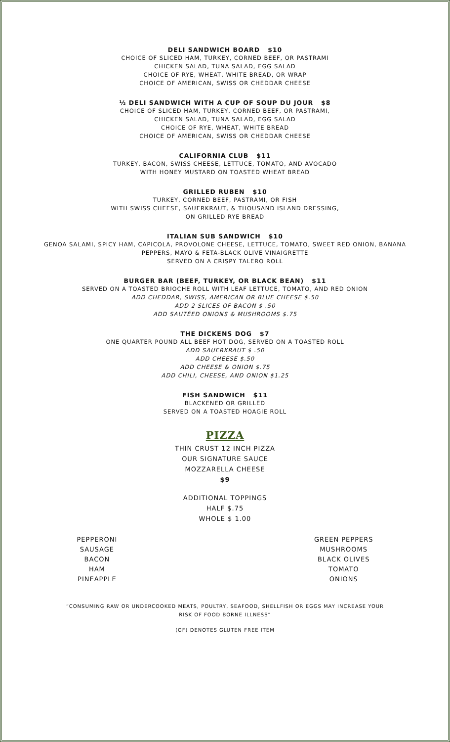DELI SANDWICH BOARD $10
CHOICE OF SLICED HAM, TURKEY, CORNED BEEF, OR PASTRAMI
CHICKEN SALAD, TUNA SALAD, EGG SALAD
CHOICE OF RYE, WHEAT, WHITE BREAD, OR WRAP
CHOICE OF AMERICAN, SWISS OR CHEDDAR CHEESE
½ DELI SANDWICH WITH A CUP OF SOUP DU JOUR $8
CHOICE OF SLICED HAM, TURKEY, CORNED BEEF, OR PASTRAMI,
CHICKEN SALAD, TUNA SALAD, EGG SALAD
CHOICE OF RYE, WHEAT, WHITE BREAD
CHOICE OF AMERICAN, SWISS OR CHEDDAR CHEESE
CALIFORNIA CLUB $11
TURKEY, BACON, SWISS CHEESE, LETTUCE, TOMATO, AND AVOCADO
WITH HONEY MUSTARD ON TOASTED WHEAT BREAD
GRILLED RUBEN $10
TURKEY, CORNED BEEF, PASTRAMI, OR FISH
WITH SWISS CHEESE, SAUERKRAUT, & THOUSAND ISLAND DRESSING,
ON GRILLED RYE BREAD
ITALIAN SUB SANDWICH $10
GENOA SALAMI, SPICY HAM, CAPICOLA, PROVOLONE CHEESE, LETTUCE, TOMATO, SWEET RED ONION, BANANA
PEPPERS, MAYO & FETA-BLACK OLIVE VINAIGRETTE
SERVED ON A CRISPY TALERO ROLL
BURGER BAR (BEEF, TURKEY, OR BLACK BEAN) $11
SERVED ON A TOASTED BRIOCHE ROLL WITH LEAF LETTUCE, TOMATO, AND RED ONION
ADD CHEDDAR, SWISS, AMERICAN OR BLUE CHEESE $.50
ADD 2 SLICES OF BACON $ .50
ADD SAUTÉED ONIONS & MUSHROOMS $.75
THE DICKENS DOG $7
ONE QUARTER POUND ALL BEEF HOT DOG, SERVED ON A TOASTED ROLL
ADD SAUERKRAUT $ .50
ADD CHEESE $.50
ADD CHEESE & ONION $.75
ADD CHILI, CHEESE, AND ONION $1.25
FISH SANDWICH $11
BLACKENED OR GRILLED
SERVED ON A TOASTED HOAGIE ROLL
PIZZA
THIN CRUST 12 INCH PIZZA
OUR SIGNATURE SAUCE
MOZZARELLA CHEESE
$9
ADDITIONAL TOPPINGS
HALF $.75
WHOLE $ 1.00
PEPPERONI
SAUSAGE
BACON
HAM
PINEAPPLE
GREEN PEPPERS
MUSHROOMS
BLACK OLIVES
TOMATO
ONIONS
“CONSUMING RAW OR UNDERCOOKED MEATS, POULTRY, SEAFOOD, SHELLFISH OR EGGS MAY INCREASE YOUR
RISK OF FOOD BORNE ILLNESS”
(GF) DENOTES GLUTEN FREE ITEM